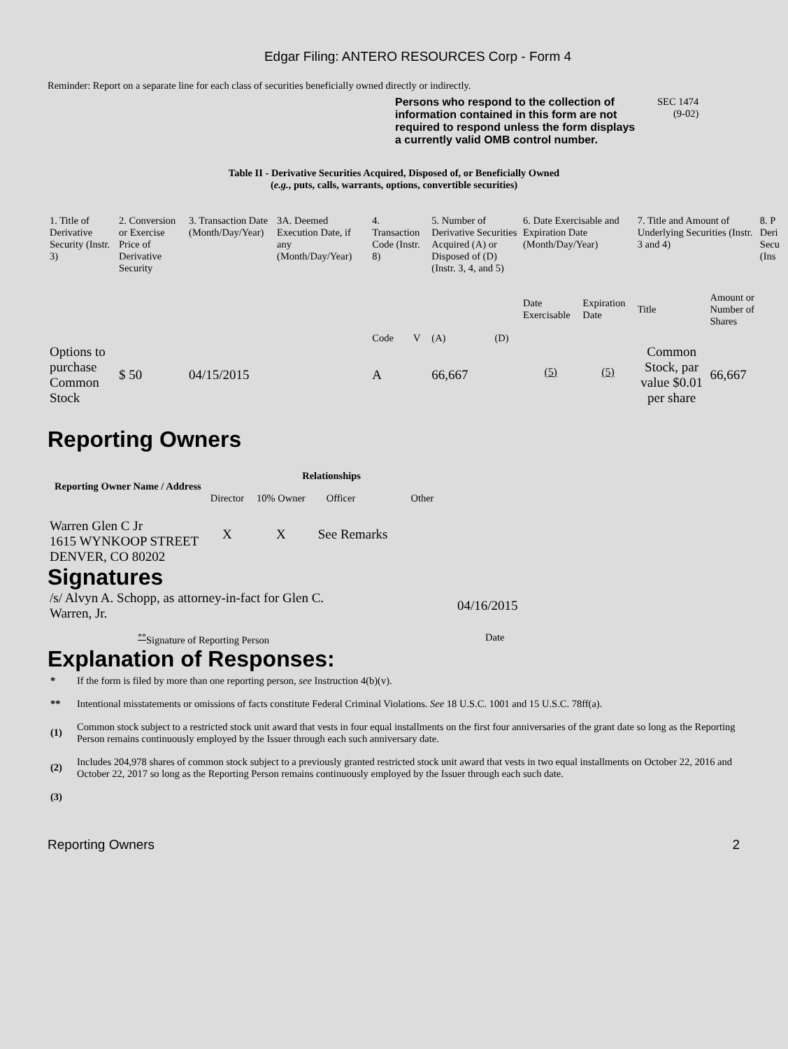Edgar Filing: ANTERO RESOURCES Corp - Form 4
Reminder: Report on a separate line for each class of securities beneficially owned directly or indirectly.
Persons who respond to the collection of information contained in this form are not required to respond unless the form displays a currently valid OMB control number.
SEC 1474
(9-02)
Table II - Derivative Securities Acquired, Disposed of, or Beneficially Owned
(e.g., puts, calls, warrants, options, convertible securities)
| 1. Title of Derivative Security (Instr. 3) | 2. Conversion or Exercise Price of Derivative Security | 3. Transaction Date (Month/Day/Year) | 3A. Deemed Execution Date, if any (Month/Day/Year) | 4. Transaction Code (Instr. 8) | | 5. Number of Derivative Securities Acquired (A) or Disposed of (D) (Instr. 3, 4, and 5) | | 6. Date Exercisable and Expiration Date (Month/Day/Year) | | 7. Title and Amount of Underlying Securities (Instr. 3 and 4) | | 8. P Deri Secu (Ins |
| | | | | Code | V | (A) | (D) | Date Exercisable | Expiration Date | Title | Amount or Number of Shares | |
| Options to purchase Common Stock | $ 50 | 04/15/2015 | | A | | 66,667 | | <sup>(5)</sup> | <sup>(5)</sup> | Common Stock, par value $0.01 per share | 66,667 | |
Reporting Owners
| Reporting Owner Name / Address | Relationships | | | |
| --- | --- | --- | --- | --- |
| | Director | 10% Owner | Officer | Other |
| Warren Glen C Jr 1615 WYNKOOP STREET DENVER, CO 80202 | X | X | See Remarks | |
Signatures
| /s/ Alvyn A. Schopp, as attorney-in-fact for Glen C. Warren, Jr. | 04/16/2015 |
| <sup>**</sup> Signature of Reporting Person | Date |
Explanation of Responses:
| * | If the form is filed by more than one reporting person, see Instruction 4(b)(v). |
| ** | Intentional misstatements or omissions of facts constitute Federal Criminal Violations. See 18 U.S.C. 1001 and 15 U.S.C. 78ff(a). |
| (1) | Common stock subject to a restricted stock unit award that vests in four equal installments on the first four anniversaries of the grant date so long as the Reporting Person remains continuously employed by the Issuer through each such anniversary date. |
| (2) | Includes 204,978 shares of common stock subject to a previously granted restricted stock unit award that vests in two equal installments on October 22, 2016 and October 22, 2017 so long as the Reporting Person remains continuously employed by the Issuer through each such date. |
| (3) | |
Reporting Owners 2